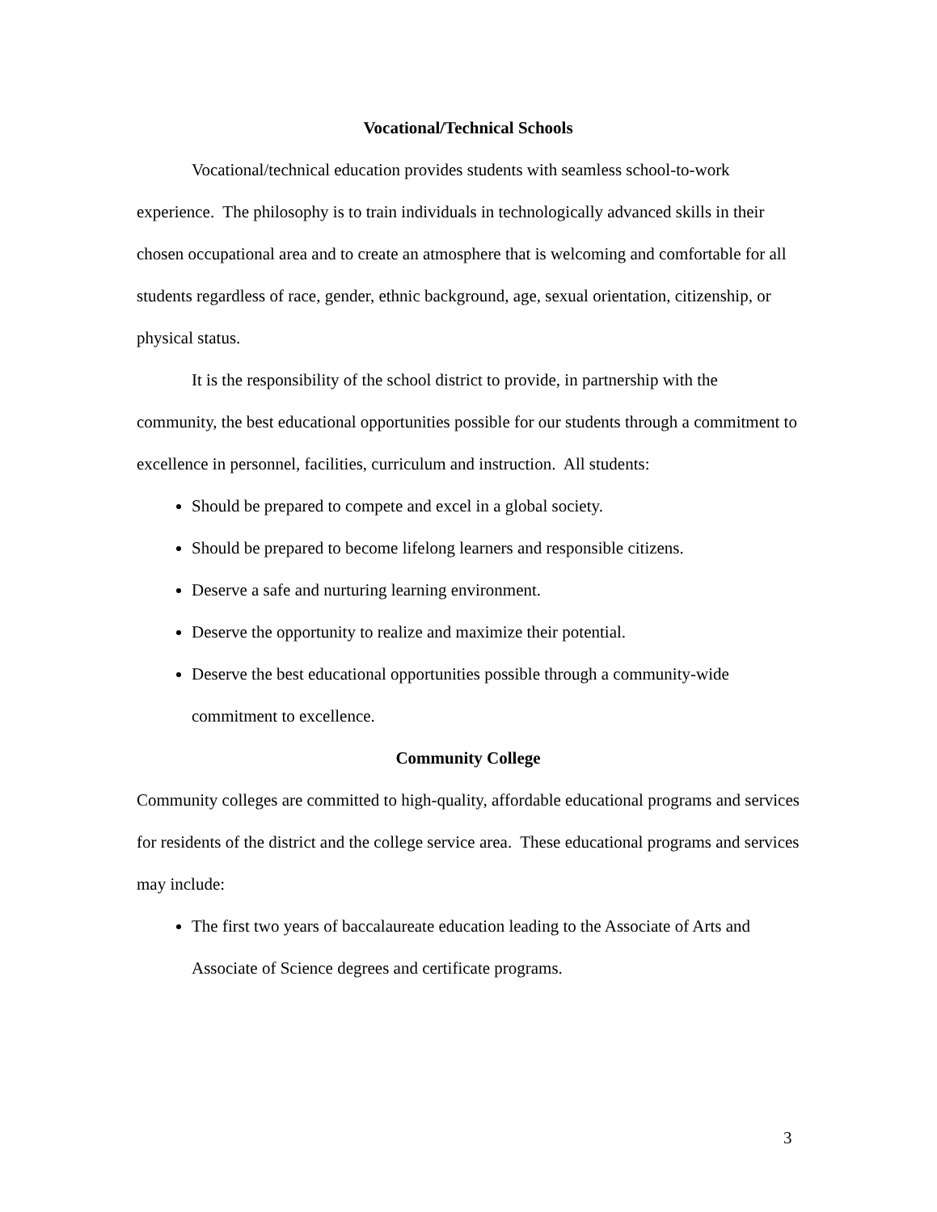Vocational/Technical Schools
Vocational/technical education provides students with seamless school-to-work experience. The philosophy is to train individuals in technologically advanced skills in their chosen occupational area and to create an atmosphere that is welcoming and comfortable for all students regardless of race, gender, ethnic background, age, sexual orientation, citizenship, or physical status.
It is the responsibility of the school district to provide, in partnership with the community, the best educational opportunities possible for our students through a commitment to excellence in personnel, facilities, curriculum and instruction. All students:
Should be prepared to compete and excel in a global society.
Should be prepared to become lifelong learners and responsible citizens.
Deserve a safe and nurturing learning environment.
Deserve the opportunity to realize and maximize their potential.
Deserve the best educational opportunities possible through a community-wide commitment to excellence.
Community College
Community colleges are committed to high-quality, affordable educational programs and services for residents of the district and the college service area. These educational programs and services may include:
The first two years of baccalaureate education leading to the Associate of Arts and Associate of Science degrees and certificate programs.
3